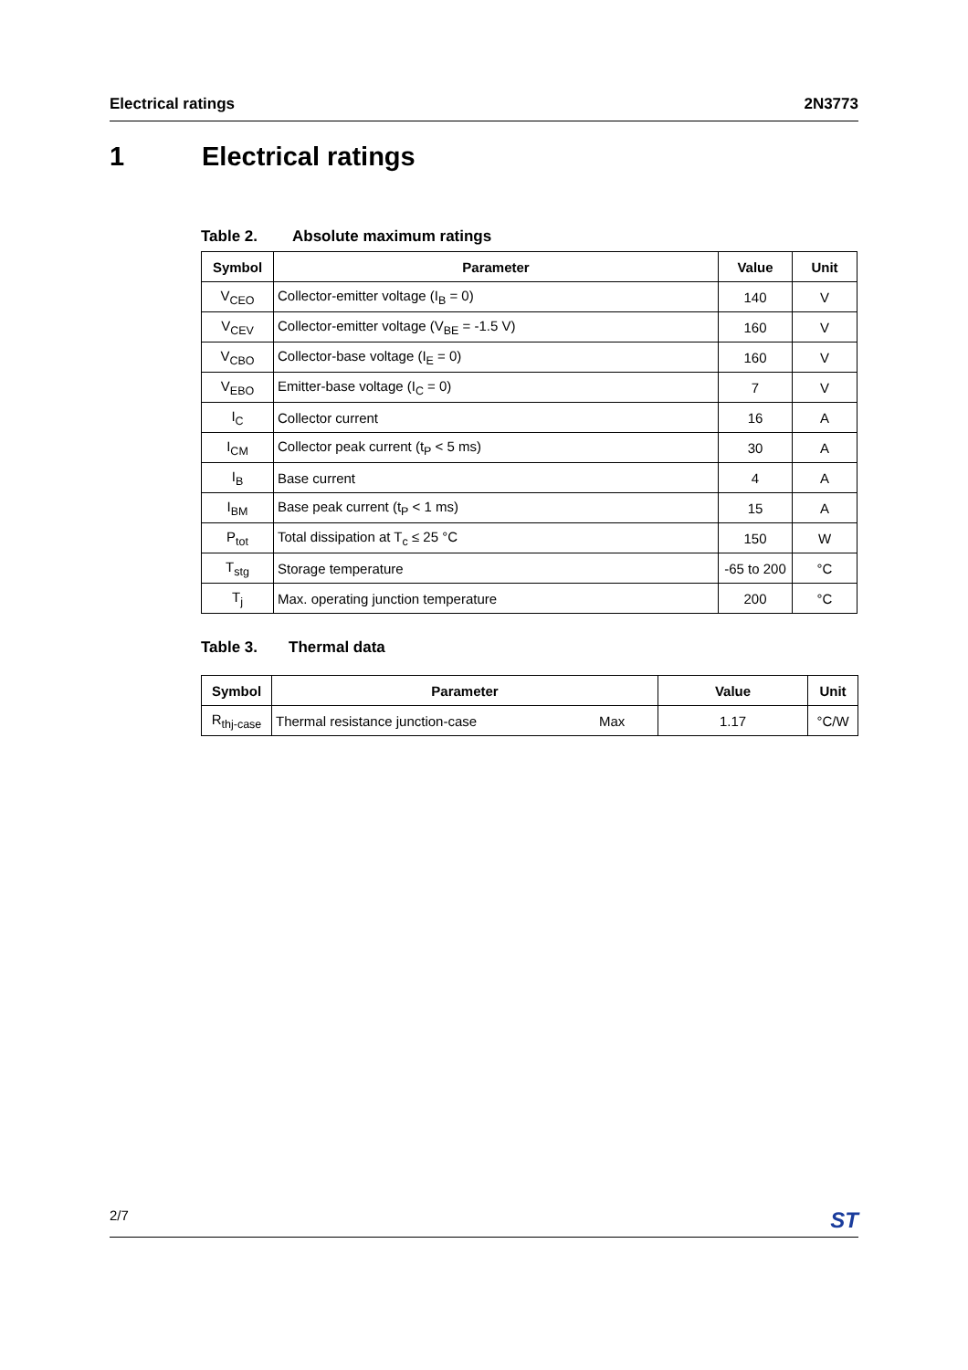Electrical ratings 2N3773
1 Electrical ratings
Table 2. Absolute maximum ratings
| Symbol | Parameter | Value | Unit |
| --- | --- | --- | --- |
| V<sub>CEO</sub> | Collector-emitter voltage (I<sub>B</sub> = 0) | 140 | V |
| V<sub>CEV</sub> | Collector-emitter voltage (V<sub>BE</sub> = -1.5 V) | 160 | V |
| V<sub>CBO</sub> | Collector-base voltage (I<sub>E</sub> = 0) | 160 | V |
| V<sub>EBO</sub> | Emitter-base voltage (I<sub>C</sub> = 0) | 7 | V |
| I<sub>C</sub> | Collector current | 16 | A |
| I<sub>CM</sub> | Collector peak current (t<sub>P</sub> < 5 ms) | 30 | A |
| I<sub>B</sub> | Base current | 4 | A |
| I<sub>BM</sub> | Base peak current (t<sub>P</sub> < 1 ms) | 15 | A |
| P<sub>tot</sub> | Total dissipation at T<sub>c</sub> ≤ 25 °C | 150 | W |
| T<sub>stg</sub> | Storage temperature | -65 to 200 | °C |
| T<sub>j</sub> | Max. operating junction temperature | 200 | °C |
Table 3. Thermal data
| Symbol | Parameter | | Value | Unit |
| --- | --- | --- | --- | --- |
| R<sub>thj-case</sub> | Thermal resistance junction-case | Max | 1.17 | °C/W |
2/7 ST